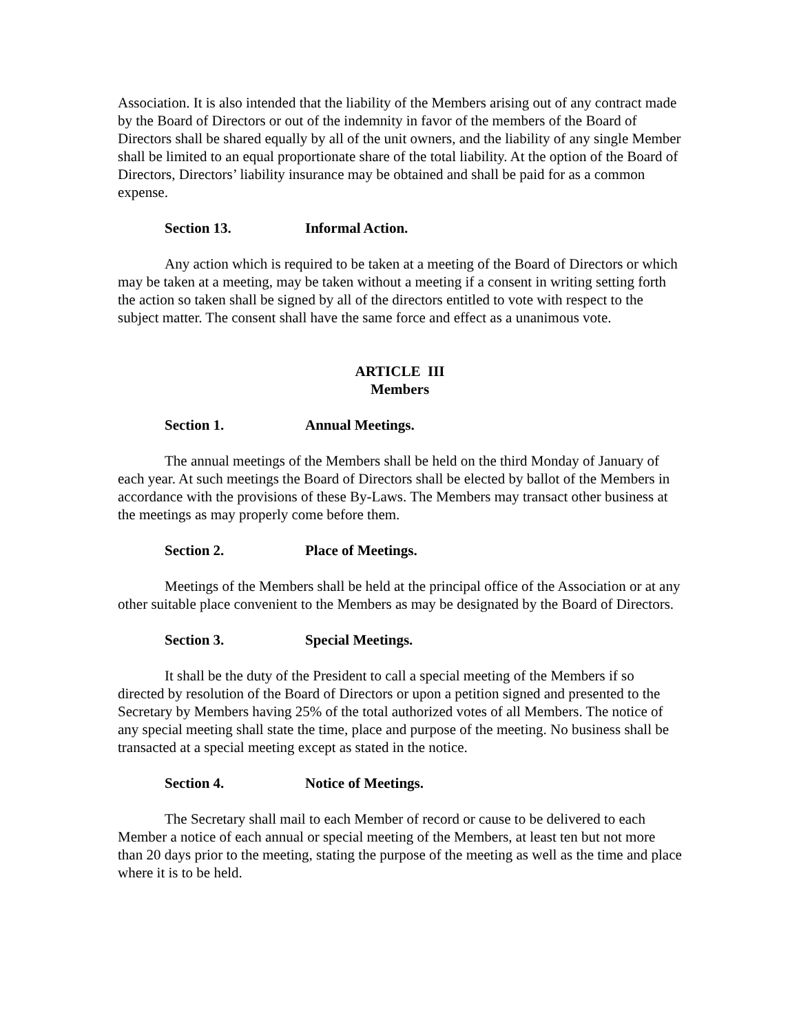Association. It is also intended that the liability of the Members arising out of any contract made by the Board of Directors or out of the indemnity in favor of the members of the Board of Directors shall be shared equally by all of the unit owners, and the liability of any single Member shall be limited to an equal proportionate share of the total liability. At the option of the Board of Directors, Directors’ liability insurance may be obtained and shall be paid for as a common expense.
Section 13. Informal Action.
Any action which is required to be taken at a meeting of the Board of Directors or which may be taken at a meeting, may be taken without a meeting if a consent in writing setting forth the action so taken shall be signed by all of the directors entitled to vote with respect to the subject matter. The consent shall have the same force and effect as a unanimous vote.
ARTICLE III
Members
Section 1. Annual Meetings.
The annual meetings of the Members shall be held on the third Monday of January of each year. At such meetings the Board of Directors shall be elected by ballot of the Members in accordance with the provisions of these By-Laws. The Members may transact other business at the meetings as may properly come before them.
Section 2. Place of Meetings.
Meetings of the Members shall be held at the principal office of the Association or at any other suitable place convenient to the Members as may be designated by the Board of Directors.
Section 3. Special Meetings.
It shall be the duty of the President to call a special meeting of the Members if so directed by resolution of the Board of Directors or upon a petition signed and presented to the Secretary by Members having 25% of the total authorized votes of all Members. The notice of any special meeting shall state the time, place and purpose of the meeting. No business shall be transacted at a special meeting except as stated in the notice.
Section 4. Notice of Meetings.
The Secretary shall mail to each Member of record or cause to be delivered to each Member a notice of each annual or special meeting of the Members, at least ten but not more than 20 days prior to the meeting, stating the purpose of the meeting as well as the time and place where it is to be held.